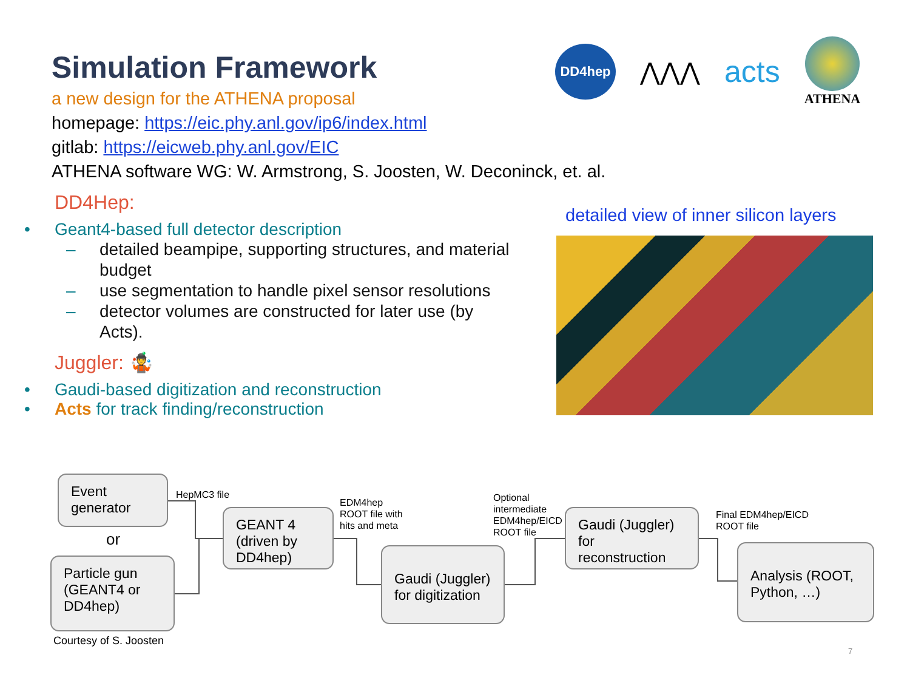Simulation Framework
a new design for the ATHENA proposal
homepage: https://eic.phy.anl.gov/ip6/index.html
gitlab: https://eicweb.phy.anl.gov/EIC
ATHENA software WG: W. Armstrong, S. Joosten, W. Deconinck, et. al.
DD4hep
⋀⋀⋀
acts
ATHENA
DD4Hep:
• Geant4-based full detector description
– detailed beampipe, supporting structures, and material budget
– use segmentation to handle pixel sensor resolutions
– detector volumes are constructed for later use (by Acts).
Juggler: 🤹
• Gaudi-based digitization and reconstruction
• Acts for track finding/reconstruction
detailed view of inner silicon layers
Event generator
or
Particle gun (GEANT4 or DD4hep)
HepMC3 file
GEANT 4 (driven by DD4hep)
EDM4hep
ROOT file with
hits and meta
Gaudi (Juggler) for digitization
Optional
intermediate
EDM4hep/EICD
ROOT file
Gaudi (Juggler) for reconstruction
Final EDM4hep/EICD
ROOT file
Analysis (ROOT, Python, …)
Courtesy of S. Joosten
7